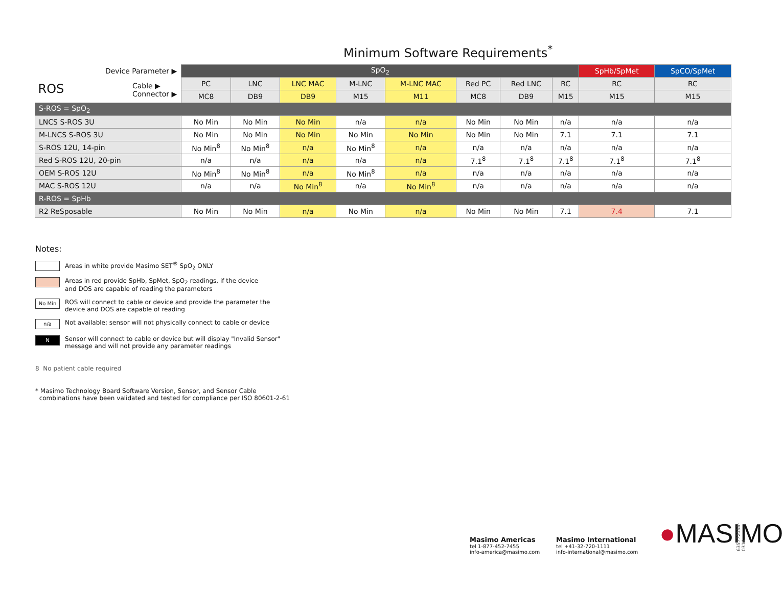Minimum Software Requirements<sup>*</sup>
| Device Parameter ▶ | SpO<sub>2</sub> | | | | | | | | SpHb/SpMet | SpCO/SpMet |
| --- | --- | --- | --- | --- | --- | --- | --- | --- | --- | --- |
| ROS Cable ▶ Connector ▶ | PC | LNC | LNC MAC | M-LNC | M-LNC MAC | Red PC | Red LNC | RC | RC | RC |
| | MC8 | DB9 | DB9 | M15 | M11 | MC8 | DB9 | M15 | M15 | M15 |
| S-ROS = SpO<sub>2</sub> | | | | | | | | | | |
| LNCS S-ROS 3U | No Min | No Min | No Min | n/a | n/a | No Min | No Min | n/a | n/a | n/a |
| M-LNCS S-ROS 3U | No Min | No Min | No Min | No Min | No Min | No Min | No Min | 7.1 | 7.1 | 7.1 |
| S-ROS 12U, 14-pin | No Min<sup>8</sup> | No Min<sup>8</sup> | n/a | No Min<sup>8</sup> | n/a | n/a | n/a | n/a | n/a | n/a |
| Red S-ROS 12U, 20-pin | n/a | n/a | n/a | n/a | n/a | 7.1<sup>8</sup> | 7.1<sup>8</sup> | 7.1<sup>8</sup> | 7.1<sup>8</sup> | 7.1<sup>8</sup> |
| OEM S-ROS 12U | No Min<sup>8</sup> | No Min<sup>8</sup> | n/a | No Min<sup>8</sup> | n/a | n/a | n/a | n/a | n/a | n/a |
| MAC S-ROS 12U | n/a | n/a | No Min<sup>8</sup> | n/a | No Min<sup>8</sup> | n/a | n/a | n/a | n/a | n/a |
| R-ROS = SpHb | | | | | | | | | | |
| R2 ReSposable | No Min | No Min | n/a | No Min | n/a | No Min | No Min | 7.1 | 7.4 | 7.1 |
Notes:
Areas in white provide Masimo SET<sup>®</sup> SpO<sub>2</sub> ONLY
Areas in red provide SpHb, SpMet, SpO<sub>2</sub> readings, if the device
and DOS are capable of reading the parameters
No Min
ROS will connect to cable or device and provide the parameter the
device and DOS are capable of reading
n/a
Not available; sensor will not physically connect to cable or device
N
Sensor will connect to cable or device but will display "Invalid Sensor"
message and will not provide any parameter readings
8 No patient cable required
* Masimo Technology Board Software Version, Sensor, and Sensor Cable
combinations have been validated and tested for compliance per ISO 80601-2-61
Masimo Americas
tel 1-877-452-7455
info-america@masimo.com
Masimo International
tel +41-32-720-1111
info-international@masimo.com
●MASIMO
63577203B-0314